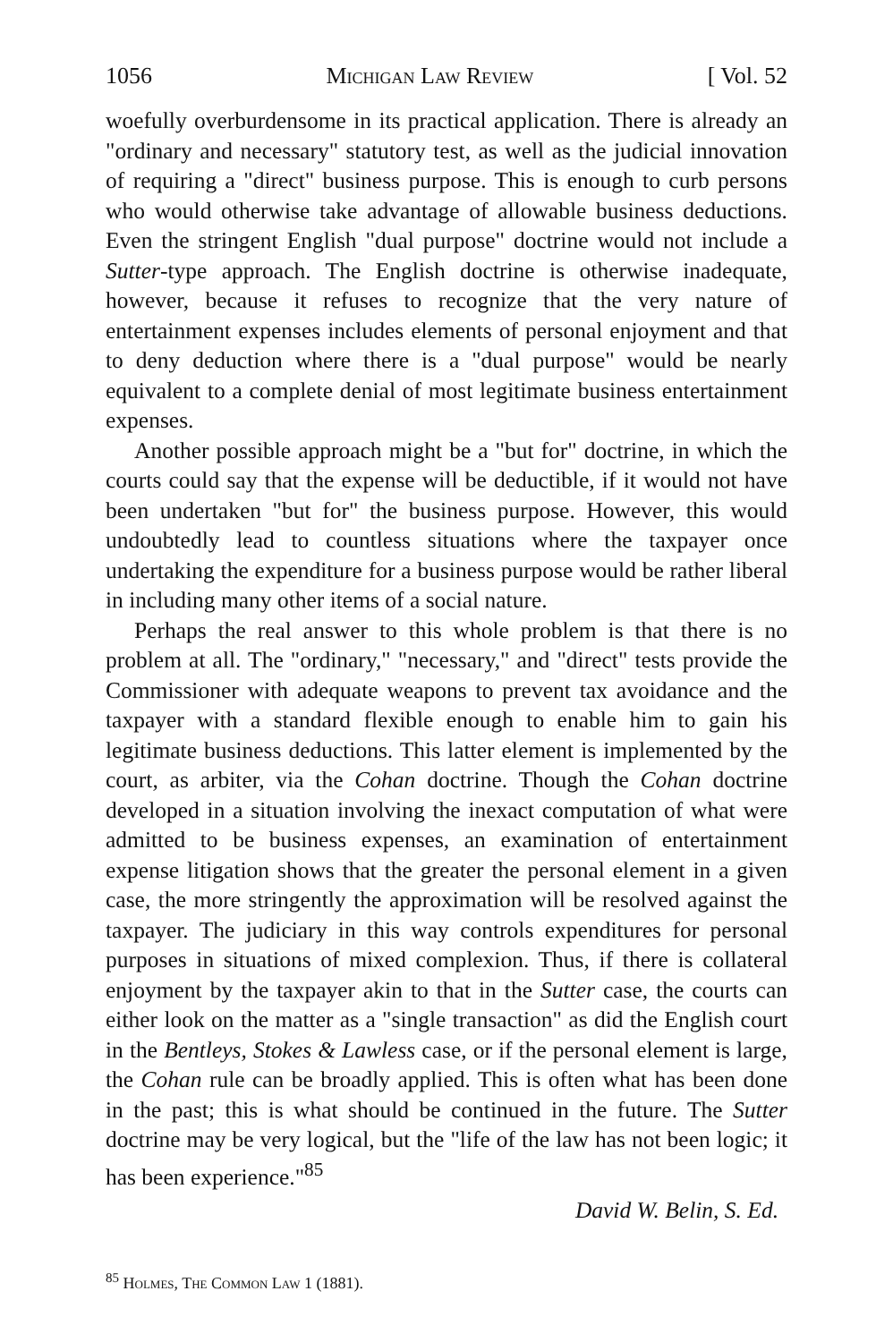1056 Michigan Law Review [ Vol. 52
woefully overburdensome in its practical application. There is already an "ordinary and necessary" statutory test, as well as the judicial innovation of requiring a "direct" business purpose. This is enough to curb persons who would otherwise take advantage of allowable business deductions. Even the stringent English "dual purpose" doctrine would not include a Sutter-type approach. The English doctrine is otherwise inadequate, however, because it refuses to recognize that the very nature of entertainment expenses includes elements of personal enjoyment and that to deny deduction where there is a "dual purpose" would be nearly equivalent to a complete denial of most legitimate business entertainment expenses.
Another possible approach might be a "but for" doctrine, in which the courts could say that the expense will be deductible, if it would not have been undertaken "but for" the business purpose. However, this would undoubtedly lead to countless situations where the taxpayer once undertaking the expenditure for a business purpose would be rather liberal in including many other items of a social nature.
Perhaps the real answer to this whole problem is that there is no problem at all. The "ordinary," "necessary," and "direct" tests provide the Commissioner with adequate weapons to prevent tax avoidance and the taxpayer with a standard flexible enough to enable him to gain his legitimate business deductions. This latter element is implemented by the court, as arbiter, via the Cohan doctrine. Though the Cohan doctrine developed in a situation involving the inexact computation of what were admitted to be business expenses, an examination of entertainment expense litigation shows that the greater the personal element in a given case, the more stringently the approximation will be resolved against the taxpayer. The judiciary in this way controls expenditures for personal purposes in situations of mixed complexion. Thus, if there is collateral enjoyment by the taxpayer akin to that in the Sutter case, the courts can either look on the matter as a "single transaction" as did the English court in the Bentleys, Stokes & Lawless case, or if the personal element is large, the Cohan rule can be broadly applied. This is often what has been done in the past; this is what should be continued in the future. The Sutter doctrine may be very logical, but the "life of the law has not been logic; it has been experience."<sup>85</sup>
David W. Belin, S. Ed.
<sup>85</sup> Holmes, The Common Law 1 (1881).